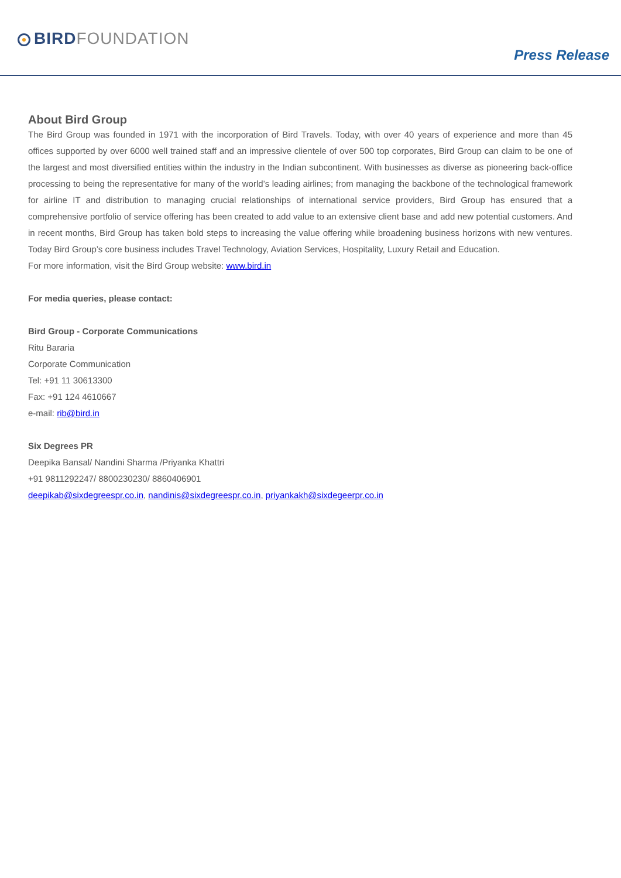BIRD FOUNDATION
Press Release
About Bird Group
The Bird Group was founded in 1971 with the incorporation of Bird Travels. Today, with over 40 years of experience and more than 45 offices supported by over 6000 well trained staff and an impressive clientele of over 500 top corporates, Bird Group can claim to be one of the largest and most diversified entities within the industry in the Indian subcontinent. With businesses as diverse as pioneering back-office processing to being the representative for many of the world’s leading airlines; from managing the backbone of the technological framework for airline IT and distribution to managing crucial relationships of international service providers, Bird Group has ensured that a comprehensive portfolio of service offering has been created to add value to an extensive client base and add new potential customers. And in recent months, Bird Group has taken bold steps to increasing the value offering while broadening business horizons with new ventures. Today Bird Group’s core business includes Travel Technology, Aviation Services, Hospitality, Luxury Retail and Education.
For more information, visit the Bird Group website: www.bird.in
For media queries, please contact:
Bird Group - Corporate Communications
Ritu Bararia
Corporate Communication
Tel: +91 11 30613300
Fax: +91 124 4610667
e-mail: rib@bird.in
Six Degrees PR
Deepika Bansal/ Nandini Sharma /Priyanka Khattri
+91 9811292247/ 8800230230/ 8860406901
deepikab@sixdegreespr.co.in, nandinis@sixdegreespr.co.in, priyankakh@sixdegeerpr.co.in